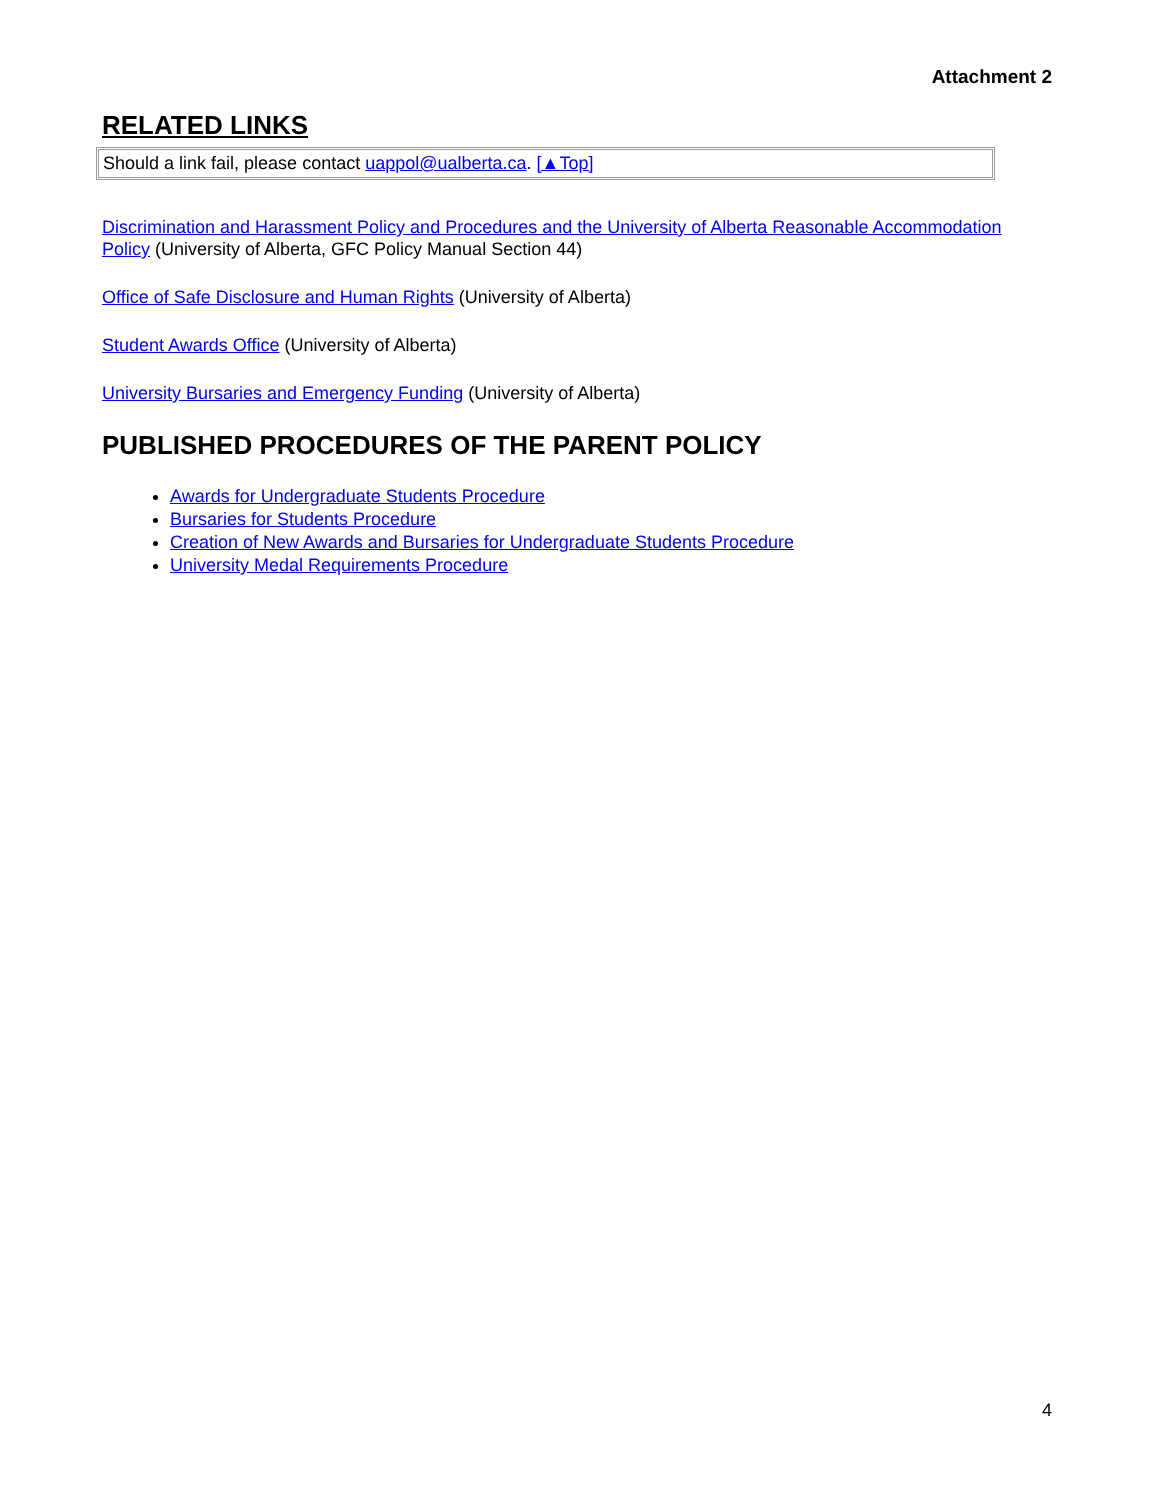Attachment 2
RELATED LINKS
Should a link fail, please contact uappol@ualberta.ca. [▲Top]
Discrimination and Harassment Policy and Procedures and the University of Alberta Reasonable Accommodation Policy (University of Alberta, GFC Policy Manual Section 44)
Office of Safe Disclosure and Human Rights (University of Alberta)
Student Awards Office (University of Alberta)
University Bursaries and Emergency Funding (University of Alberta)
PUBLISHED PROCEDURES OF THE PARENT POLICY
Awards for Undergraduate Students Procedure
Bursaries for Students Procedure
Creation of New Awards and Bursaries for Undergraduate Students Procedure
University Medal Requirements Procedure
4